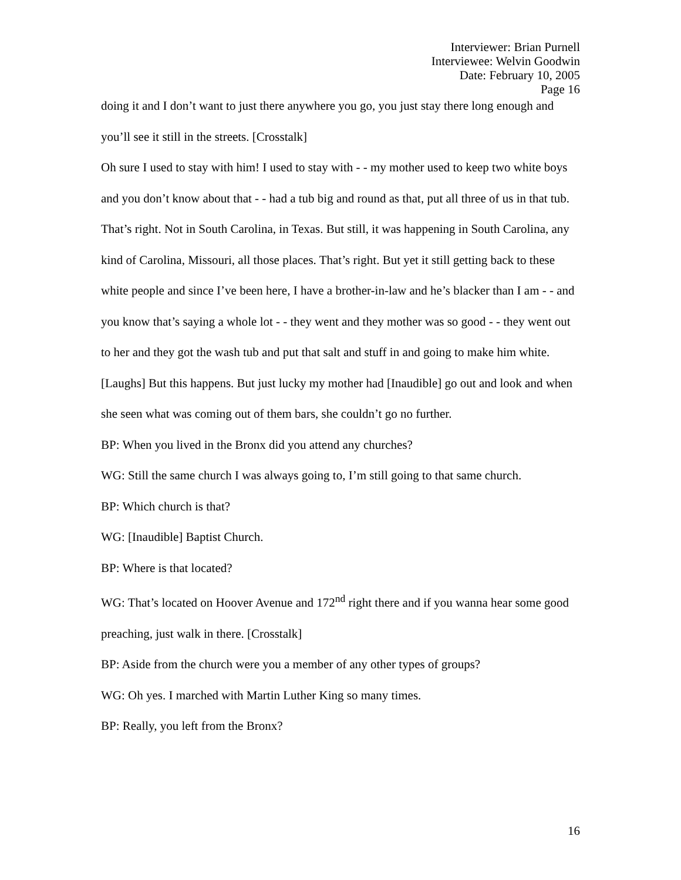Interviewer: Brian Purnell
Interviewee: Welvin Goodwin
Date: February 10, 2005
Page 16
doing it and I don’t want to just there anywhere you go, you just stay there long enough and you’ll see it still in the streets. [Crosstalk]
Oh sure I used to stay with him! I used to stay with - - my mother used to keep two white boys and you don’t know about that - - had a tub big and round as that, put all three of us in that tub. That’s right. Not in South Carolina, in Texas. But still, it was happening in South Carolina, any kind of Carolina, Missouri, all those places. That’s right. But yet it still getting back to these white people and since I’ve been here, I have a brother-in-law and he’s blacker than I am - - and you know that’s saying a whole lot - - they went and they mother was so good - - they went out to her and they got the wash tub and put that salt and stuff in and going to make him white. [Laughs] But this happens. But just lucky my mother had [Inaudible] go out and look and when she seen what was coming out of them bars, she couldn’t go no further.
BP: When you lived in the Bronx did you attend any churches?
WG: Still the same church I was always going to, I’m still going to that same church.
BP: Which church is that?
WG: [Inaudible] Baptist Church.
BP: Where is that located?
WG: That’s located on Hoover Avenue and 172<sup>nd</sup> right there and if you wanna hear some good preaching, just walk in there. [Crosstalk]
BP: Aside from the church were you a member of any other types of groups?
WG: Oh yes. I marched with Martin Luther King so many times.
BP: Really, you left from the Bronx?
16